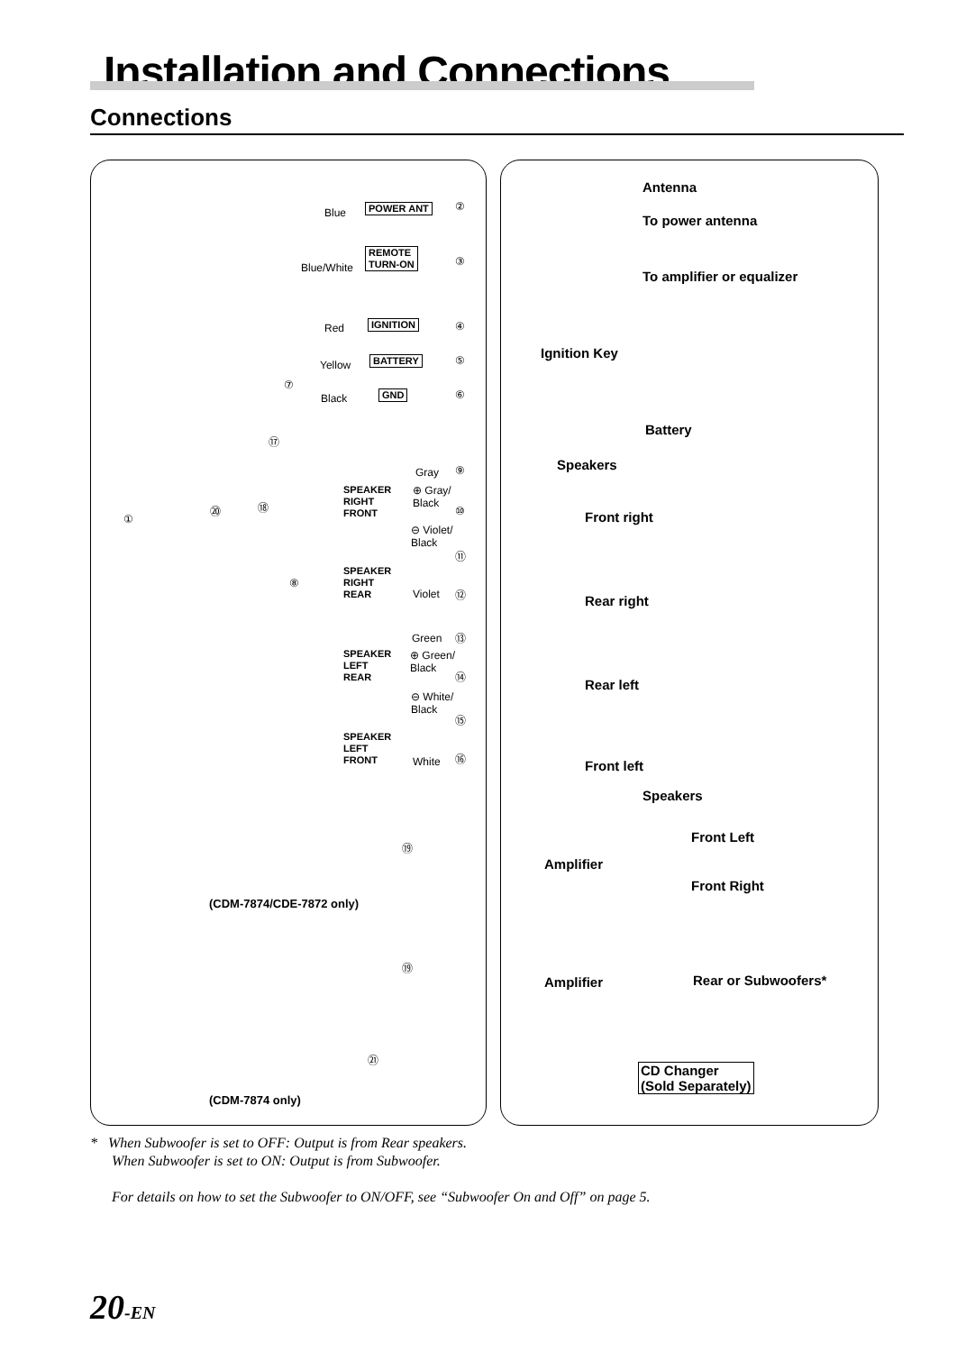Installation and Connections
Connections
Blue POWER ANT ②
Blue/White
REMOTE
TURN-ON
③
Red IGNITION ④
Yellow BATTERY ⑤
⑦
Black GND ⑥
⑰
①
⑳ ⑱
⑧
Gray ⑨
SPEAKER
RIGHT
FRONT
⊕ Gray/
Black
⑩
⊖ Violet/
Black
⑪
SPEAKER
RIGHT
REAR
Violet ⑫
Green ⑬
SPEAKER
LEFT
REAR
⊕ Green/
Black
⑭
⊖ White/
Black
⑮
SPEAKER
LEFT
FRONT
White ⑯
Antenna
To power antenna
To amplifier or equalizer
Ignition Key
Battery
Speakers
Front right
Rear right
Rear left
Front left
Speakers
⑲
Amplifier
Front Left
Front Right
(CDM-7874/CDE-7872 only)
⑲
Amplifier Rear or Subwoofers*
㉑
CD Changer
(Sold Separately)
(CDM-7874 only)
* When Subwoofer is set to OFF: Output is from Rear speakers.
When Subwoofer is set to ON: Output is from Subwoofer.
For details on how to set the Subwoofer to ON/OFF, see “Subwoofer On and Off” on page 5.
20-EN